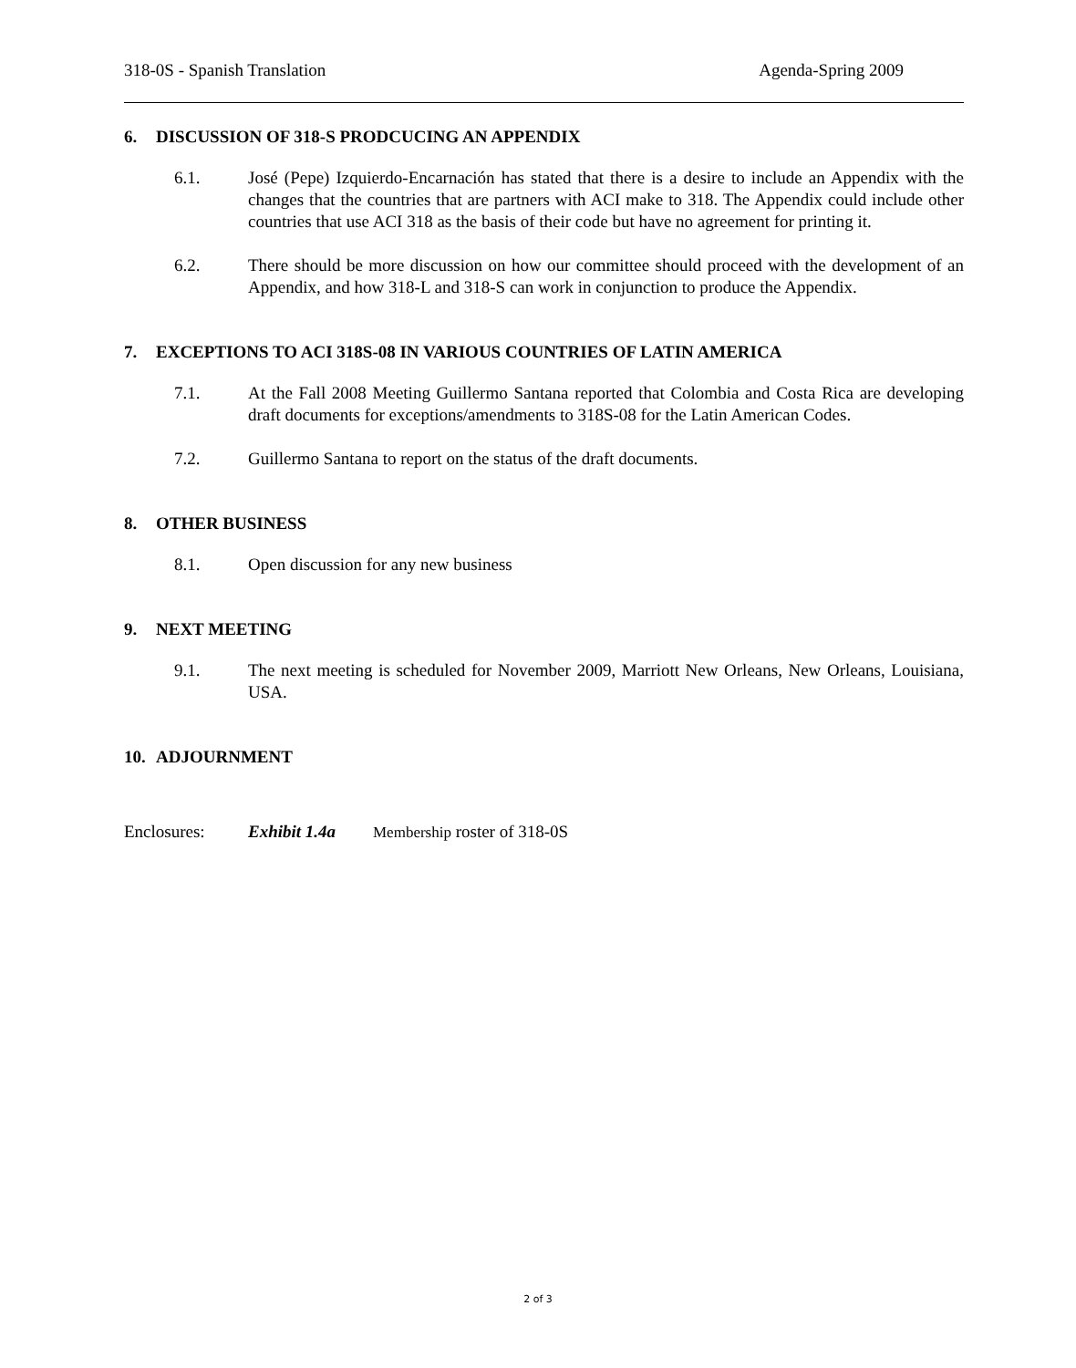318-0S - Spanish Translation Agenda-Spring 2009
6. DISCUSSION OF 318-S PRODCUCING AN APPENDIX
6.1. José (Pepe) Izquierdo-Encarnación has stated that there is a desire to include an Appendix with the changes that the countries that are partners with ACI make to 318. The Appendix could include other countries that use ACI 318 as the basis of their code but have no agreement for printing it.
6.2. There should be more discussion on how our committee should proceed with the development of an Appendix, and how 318-L and 318-S can work in conjunction to produce the Appendix.
7. EXCEPTIONS TO ACI 318S-08 IN VARIOUS COUNTRIES OF LATIN AMERICA
7.1. At the Fall 2008 Meeting Guillermo Santana reported that Colombia and Costa Rica are developing draft documents for exceptions/amendments to 318S-08 for the Latin American Codes.
7.2. Guillermo Santana to report on the status of the draft documents.
8. OTHER BUSINESS
8.1. Open discussion for any new business
9. NEXT MEETING
9.1. The next meeting is scheduled for November 2009, Marriott New Orleans, New Orleans, Louisiana, USA.
10. ADJOURNMENT
Enclosures: Exhibit 1.4a Membership roster of 318-0S
2 of 3